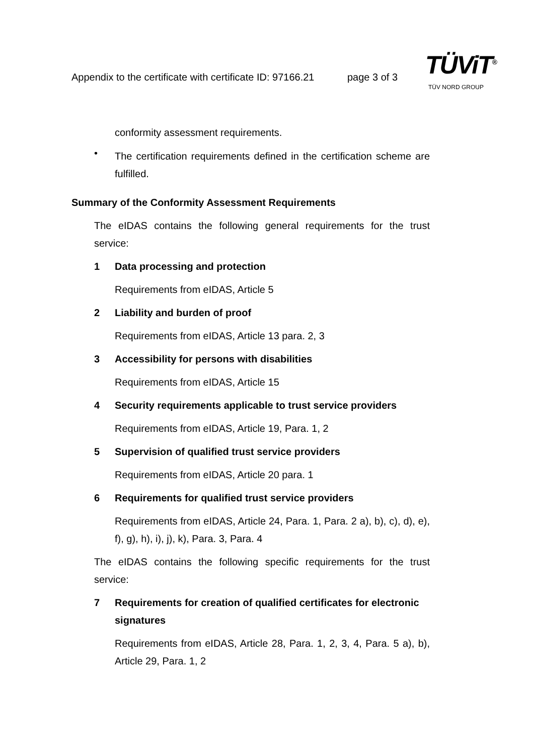Appendix to the certificate with certificate ID: 97166.21
page 3 of 3
TÜViT<sup>®</sup>
TÜV NORD GROUP
conformity assessment requirements.
•
The certification requirements defined in the certification scheme are fulfilled.
Summary of the Conformity Assessment Requirements
The eIDAS contains the following general requirements for the trust service:
1 Data processing and protection
Requirements from eIDAS, Article 5
2 Liability and burden of proof
Requirements from eIDAS, Article 13 para. 2, 3
3 Accessibility for persons with disabilities
Requirements from eIDAS, Article 15
4 Security requirements applicable to trust service providers
Requirements from eIDAS, Article 19, Para. 1, 2
5 Supervision of qualified trust service providers
Requirements from eIDAS, Article 20 para. 1
6 Requirements for qualified trust service providers
Requirements from eIDAS, Article 24, Para. 1, Para. 2 a), b), c), d), e), f), g), h), i), j), k), Para. 3, Para. 4
The eIDAS contains the following specific requirements for the trust service:
7 Requirements for creation of qualified certificates for electronic signatures
Requirements from eIDAS, Article 28, Para. 1, 2, 3, 4, Para. 5 a), b), Article 29, Para. 1, 2